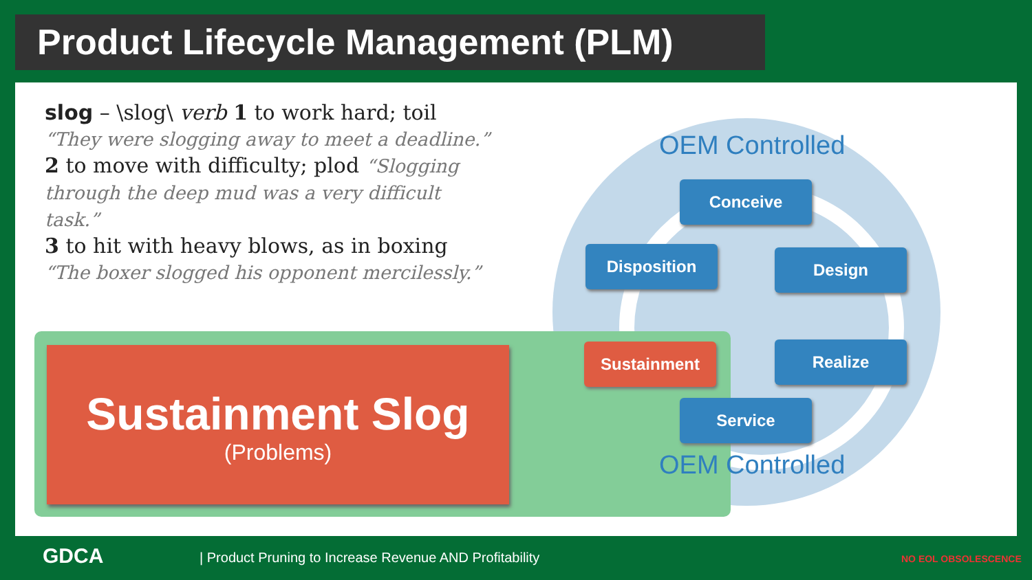Product Lifecycle Management (PLM)
slog – \slog\ verb 1 to work hard; toil
“They were slogging away to meet a deadline.”
2 to move with difficulty; plod “Slogging through the deep mud was a very difficult task.”
3 to hit with heavy blows, as in boxing “The boxer slogged his opponent mercilessly.”
OEM Controlled
Sustainment Slog
(Problems)
Conceive
Disposition Design
Sustainment Realize
Service
OEM Controlled
GDCA
| Product Pruning to Increase Revenue AND Profitability
NO EOL OBSOLESCENCE